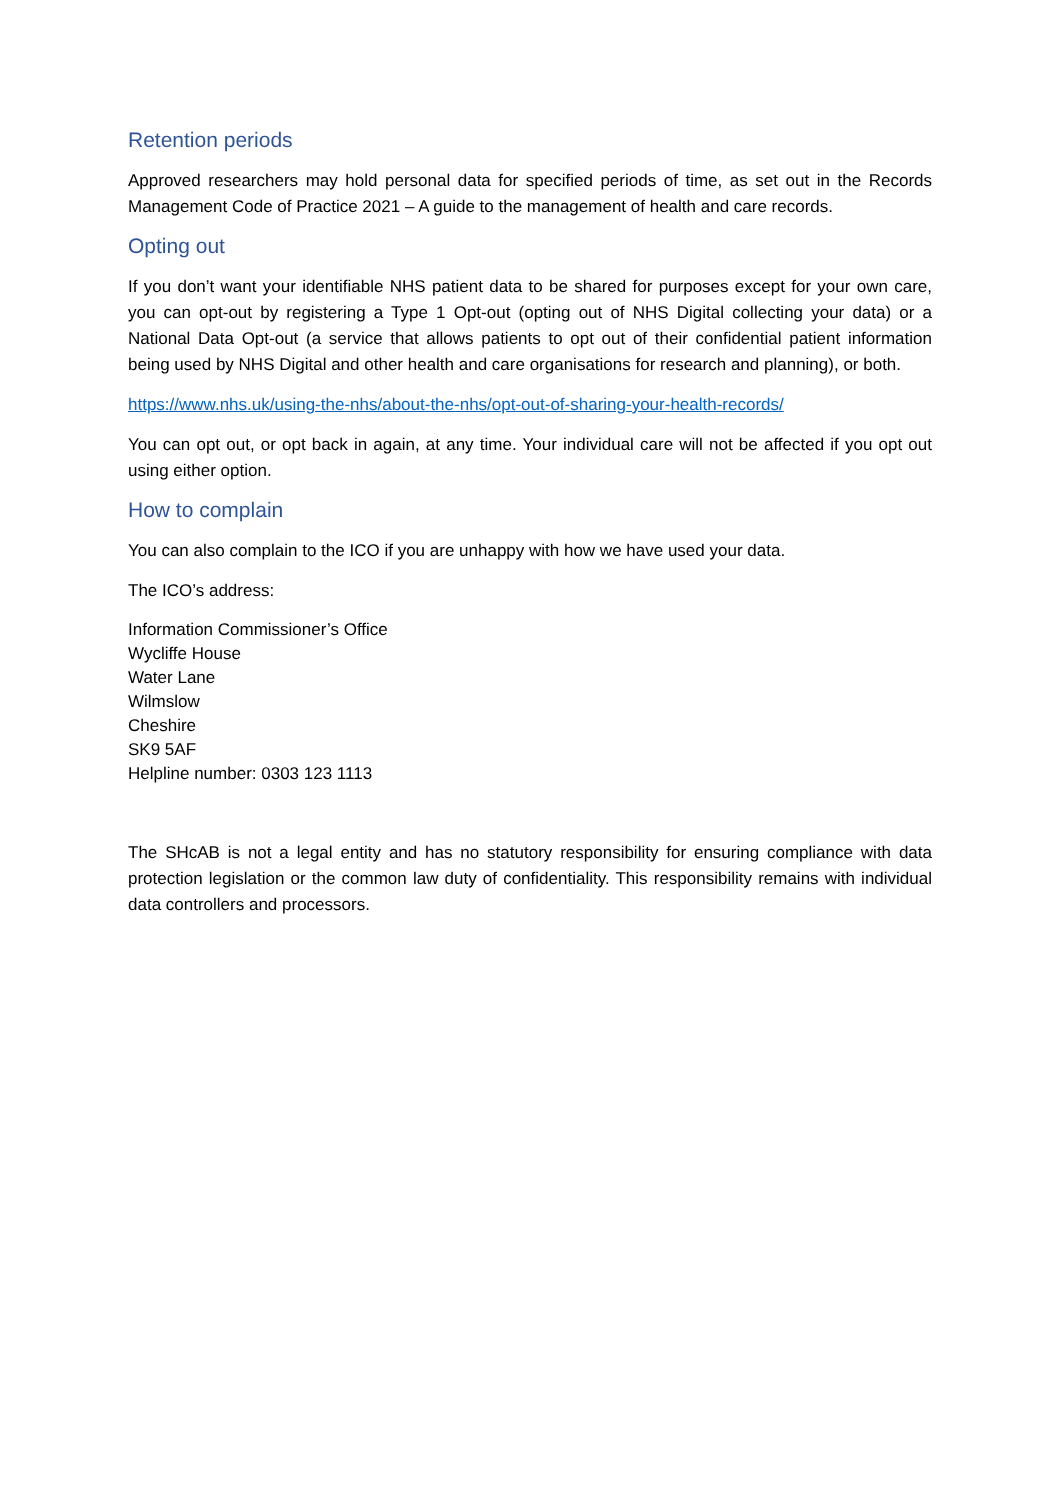Retention periods
Approved researchers may hold personal data for specified periods of time, as set out in the Records Management Code of Practice 2021 – A guide to the management of health and care records.
Opting out
If you don’t want your identifiable NHS patient data to be shared for purposes except for your own care, you can opt-out by registering a Type 1 Opt-out (opting out of NHS Digital collecting your data) or a National Data Opt-out (a service that allows patients to opt out of their confidential patient information being used by NHS Digital and other health and care organisations for research and planning), or both.
https://www.nhs.uk/using-the-nhs/about-the-nhs/opt-out-of-sharing-your-health-records/
You can opt out, or opt back in again, at any time. Your individual care will not be affected if you opt out using either option.
How to complain
You can also complain to the ICO if you are unhappy with how we have used your data.
The ICO’s address:
Information Commissioner’s Office
Wycliffe House
Water Lane
Wilmslow
Cheshire
SK9 5AF
Helpline number: 0303 123 1113
The SHcAB is not a legal entity and has no statutory responsibility for ensuring compliance with data protection legislation or the common law duty of confidentiality. This responsibility remains with individual data controllers and processors.